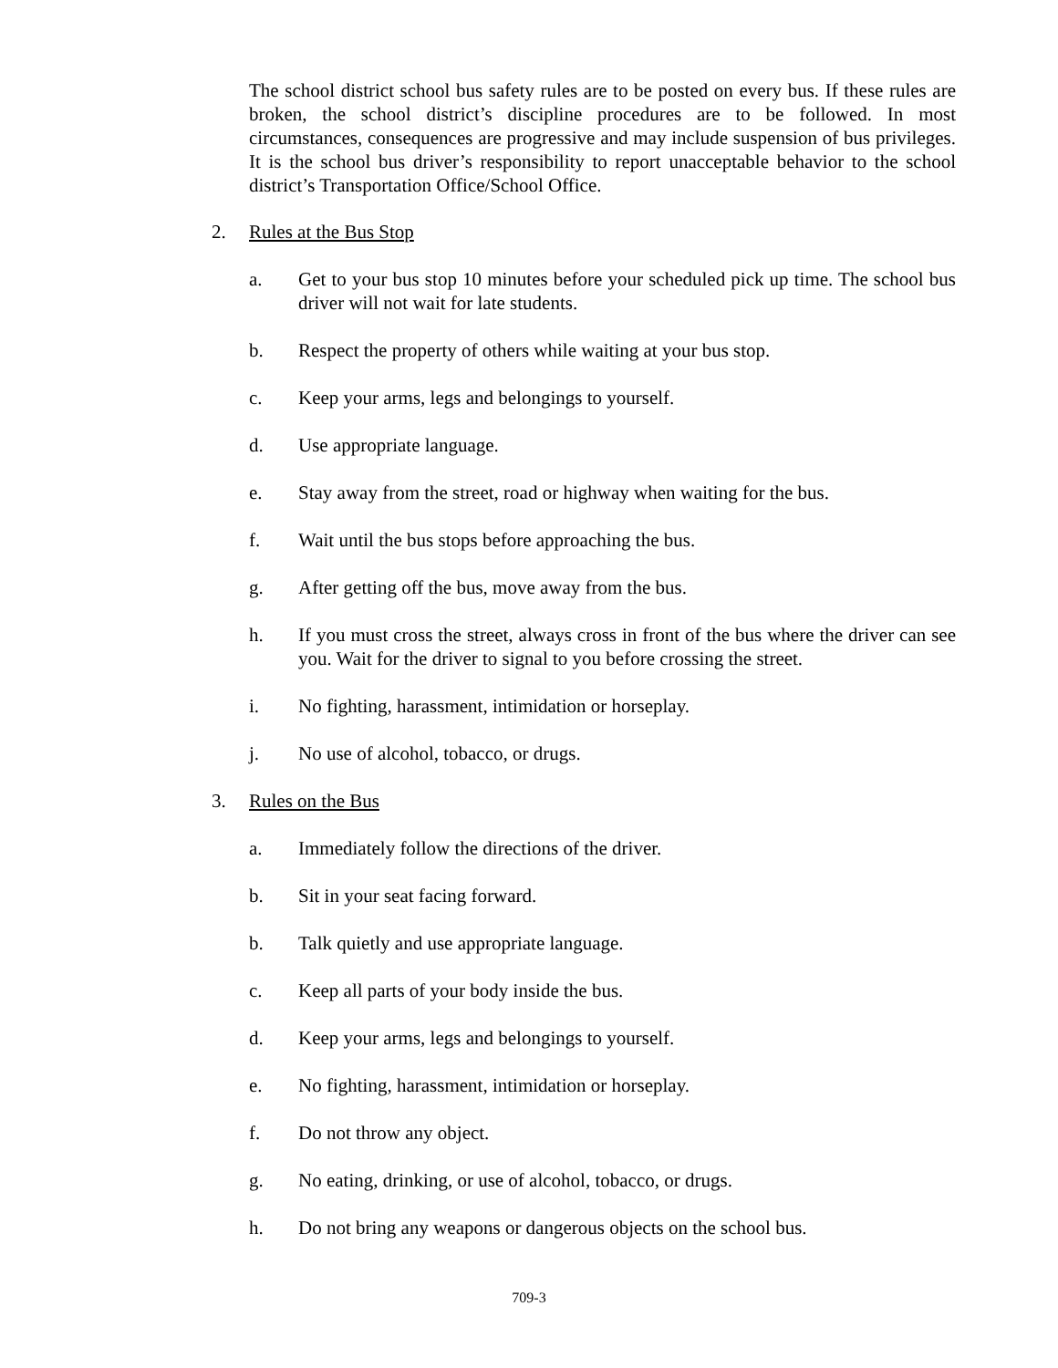The school district school bus safety rules are to be posted on every bus. If these rules are broken, the school district’s discipline procedures are to be followed. In most circumstances, consequences are progressive and may include suspension of bus privileges. It is the school bus driver’s responsibility to report unacceptable behavior to the school district’s Transportation Office/School Office.
2. Rules at the Bus Stop
a. Get to your bus stop 10 minutes before your scheduled pick up time. The school bus driver will not wait for late students.
b. Respect the property of others while waiting at your bus stop.
c. Keep your arms, legs and belongings to yourself.
d. Use appropriate language.
e. Stay away from the street, road or highway when waiting for the bus.
f. Wait until the bus stops before approaching the bus.
g. After getting off the bus, move away from the bus.
h. If you must cross the street, always cross in front of the bus where the driver can see you. Wait for the driver to signal to you before crossing the street.
i. No fighting, harassment, intimidation or horseplay.
j. No use of alcohol, tobacco, or drugs.
3. Rules on the Bus
a. Immediately follow the directions of the driver.
b. Sit in your seat facing forward.
b. Talk quietly and use appropriate language.
c. Keep all parts of your body inside the bus.
d. Keep your arms, legs and belongings to yourself.
e. No fighting, harassment, intimidation or horseplay.
f. Do not throw any object.
g. No eating, drinking, or use of alcohol, tobacco, or drugs.
h. Do not bring any weapons or dangerous objects on the school bus.
709-3